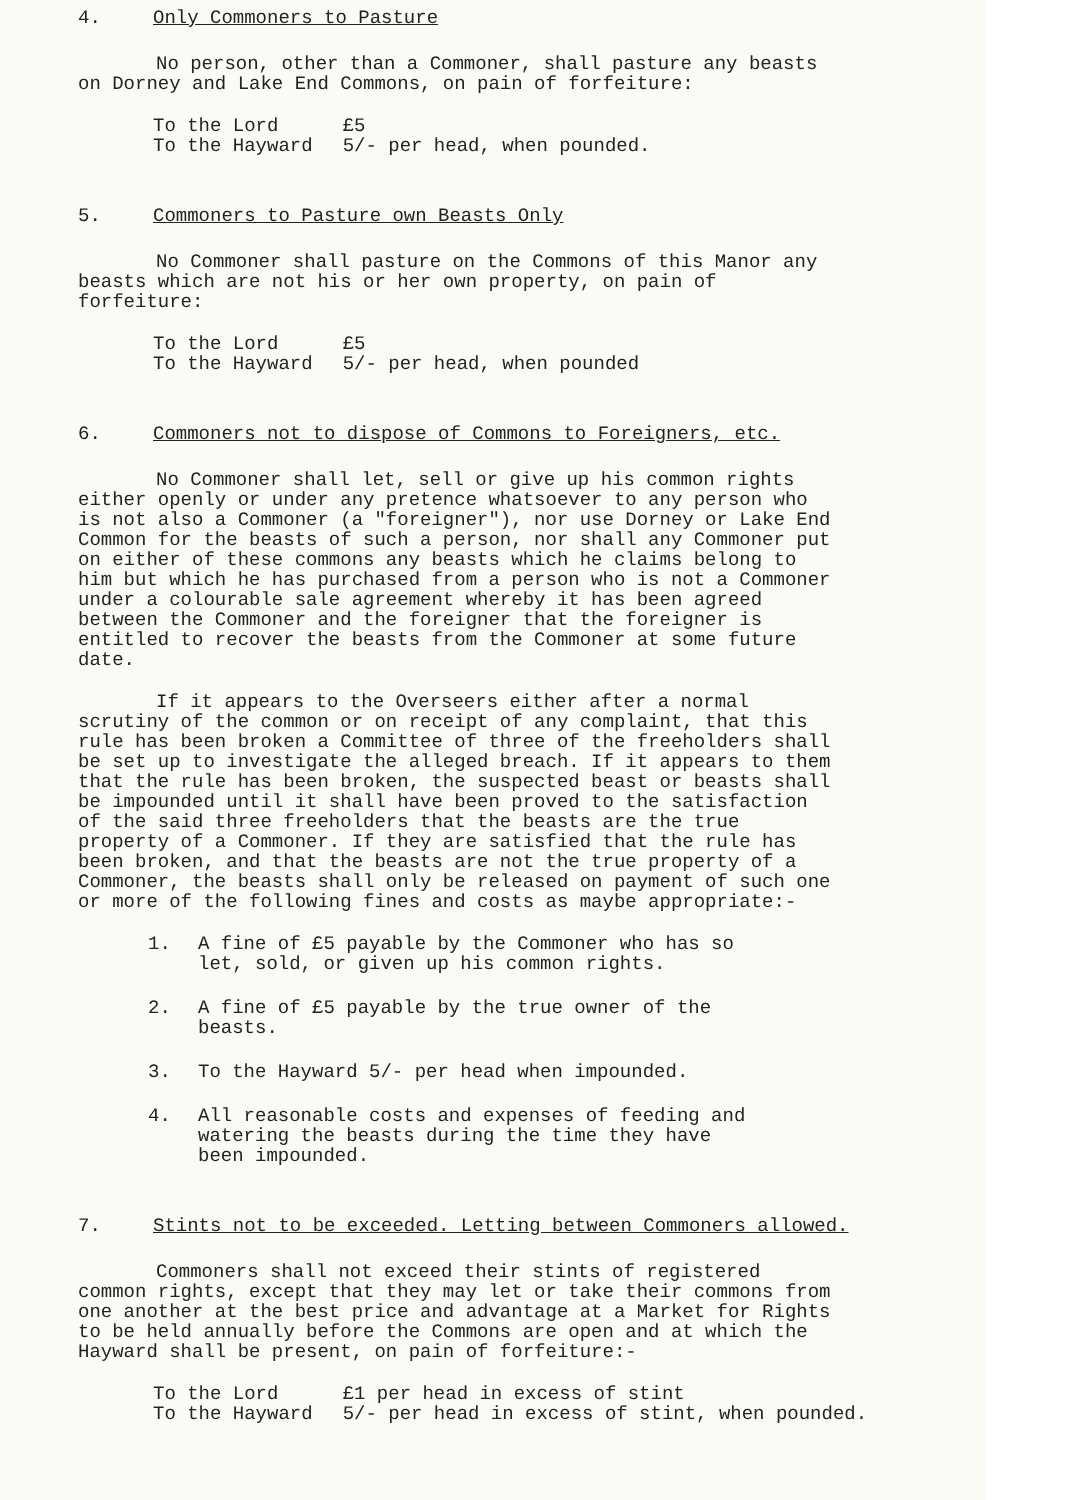4. Only Commoners to Pasture
No person, other than a Commoner, shall pasture any beasts on Dorney and Lake End Commons, on pain of forfeiture:
| To the Lord | £5 |
| To the Hayward | 5/- per head, when pounded. |
5. Commoners to Pasture own Beasts Only
No Commoner shall pasture on the Commons of this Manor any beasts which are not his or her own property, on pain of forfeiture:
| To the Lord | £5 |
| To the Hayward | 5/- per head, when pounded |
6. Commoners not to dispose of Commons to Foreigners, etc.
No Commoner shall let, sell or give up his common rights either openly or under any pretence whatsoever to any person who is not also a Commoner (a "foreigner"), nor use Dorney or Lake End Common for the beasts of such a person, nor shall any Commoner put on either of these commons any beasts which he claims belong to him but which he has purchased from a person who is not a Commoner under a colourable sale agreement whereby it has been agreed between the Commoner and the foreigner that the foreigner is entitled to recover the beasts from the Commoner at some future date.
If it appears to the Overseers either after a normal scrutiny of the common or on receipt of any complaint, that this rule has been broken a Committee of three of the freeholders shall be set up to investigate the alleged breach. If it appears to them that the rule has been broken, the suspected beast or beasts shall be impounded until it shall have been proved to the satisfaction of the said three freeholders that the beasts are the true property of a Commoner. If they are satisfied that the rule has been broken, and that the beasts are not the true property of a Commoner, the beasts shall only be released on payment of such one or more of the following fines and costs as maybe appropriate:-
1. A fine of £5 payable by the Commoner who has so let, sold, or given up his common rights.
2. A fine of £5 payable by the true owner of the beasts.
3. To the Hayward 5/- per head when impounded.
4. All reasonable costs and expenses of feeding and watering the beasts during the time they have been impounded.
7. Stints not to be exceeded. Letting between Commoners allowed.
Commoners shall not exceed their stints of registered common rights, except that they may let or take their commons from one another at the best price and advantage at a Market for Rights to be held annually before the Commons are open and at which the Hayward shall be present, on pain of forfeiture:-
| To the Lord | £1 per head in excess of stint |
| To the Hayward | 5/- per head in excess of stint, when pounded. |